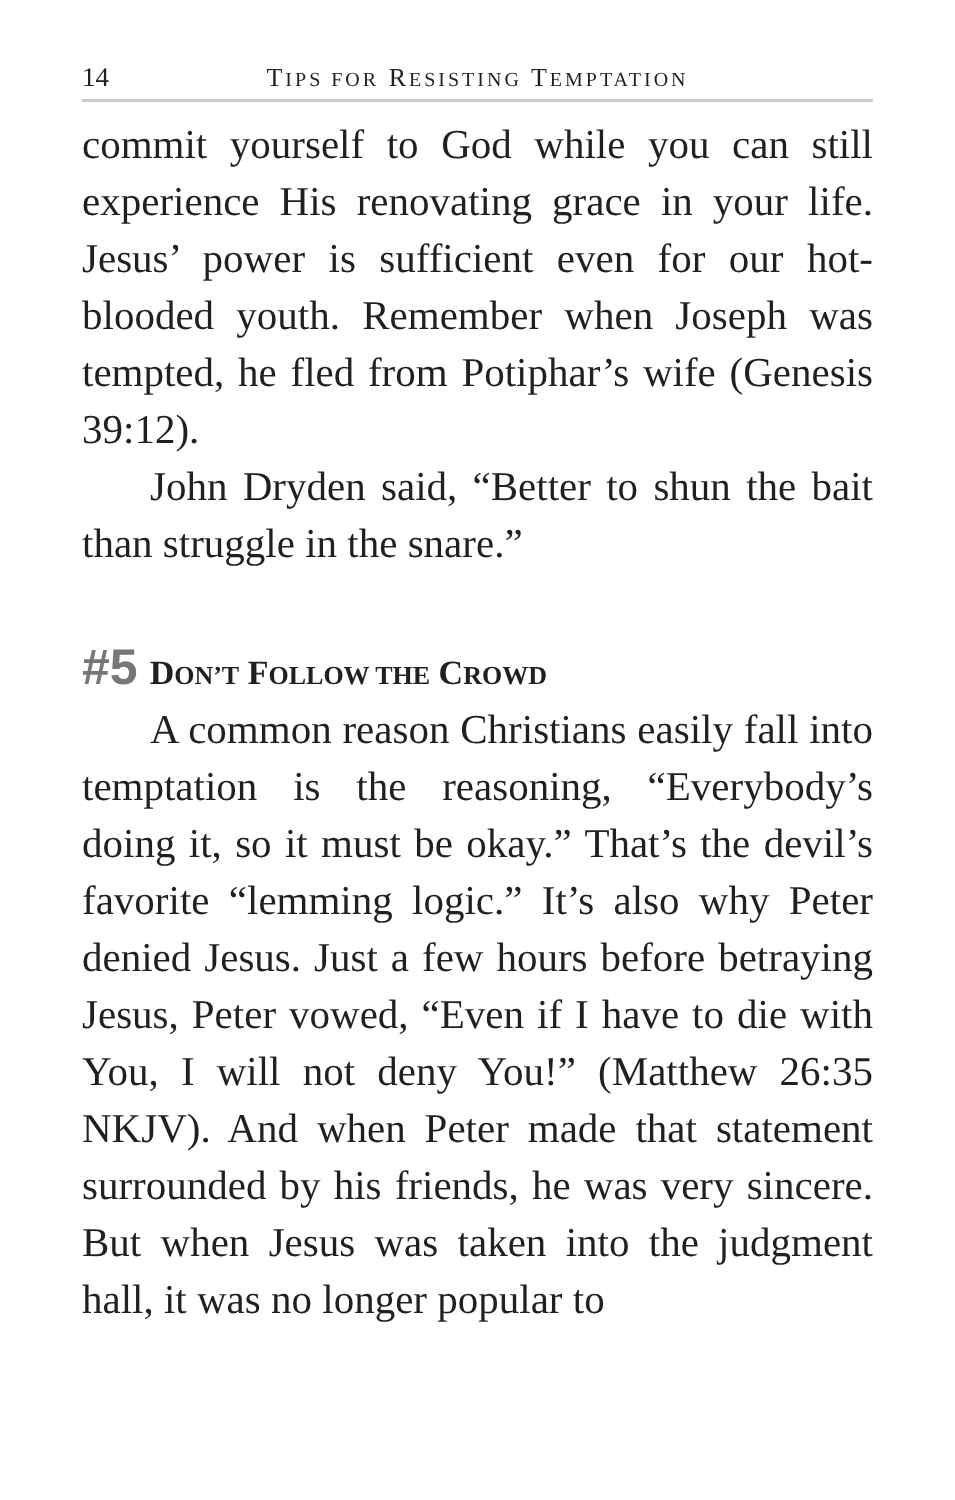14 TIPS FOR RESISTING TEMPTATION
commit yourself to God while you can still experience His renovating grace in your life. Jesus’ power is sufficient even for our hot-blooded youth. Remember when Joseph was tempted, he fled from Potiphar’s wife (Genesis 39:12).
John Dryden said, “Better to shun the bait than struggle in the snare.”
#5 DON’T FOLLOW THE CROWD
A common reason Christians easily fall into temptation is the reasoning, “Everybody’s doing it, so it must be okay.” That’s the devil’s favorite “lemming logic.” It’s also why Peter denied Jesus. Just a few hours before betraying Jesus, Peter vowed, “Even if I have to die with You, I will not deny You!” (Matthew 26:35 NKJV). And when Peter made that statement surrounded by his friends, he was very sincere. But when Jesus was taken into the judgment hall, it was no longer popular to